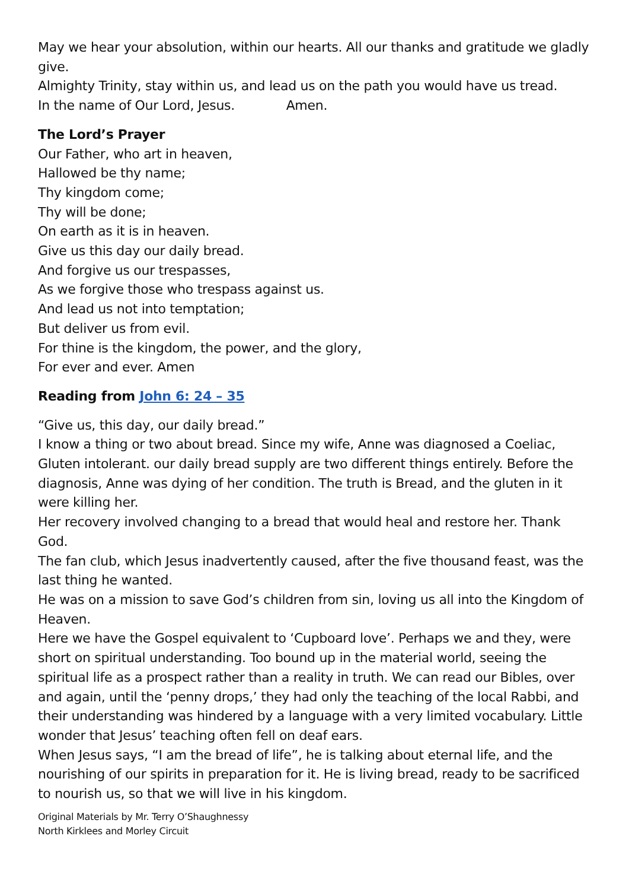May we hear your absolution, within our hearts. All our thanks and gratitude we gladly give.
Almighty Trinity, stay within us, and lead us on the path you would have us tread.
In the name of Our Lord, Jesus. Amen.
The Lord’s Prayer
Our Father, who art in heaven,
Hallowed be thy name;
Thy kingdom come;
Thy will be done;
On earth as it is in heaven.
Give us this day our daily bread.
And forgive us our trespasses,
As we forgive those who trespass against us.
And lead us not into temptation;
But deliver us from evil.
For thine is the kingdom, the power, and the glory,
For ever and ever. Amen
Reading from John 6: 24 – 35
“Give us, this day, our daily bread.”
I know a thing or two about bread. Since my wife, Anne was diagnosed a Coeliac, Gluten intolerant. our daily bread supply are two different things entirely. Before the diagnosis, Anne was dying of her condition. The truth is Bread, and the gluten in it were killing her.
Her recovery involved changing to a bread that would heal and restore her. Thank God.
The fan club, which Jesus inadvertently caused, after the five thousand feast, was the last thing he wanted.
He was on a mission to save God’s children from sin, loving us all into the Kingdom of Heaven.
Here we have the Gospel equivalent to ‘Cupboard love’. Perhaps we and they, were short on spiritual understanding. Too bound up in the material world, seeing the spiritual life as a prospect rather than a reality in truth. We can read our Bibles, over and again, until the ‘penny drops,’ they had only the teaching of the local Rabbi, and their understanding was hindered by a language with a very limited vocabulary. Little wonder that Jesus’ teaching often fell on deaf ears.
When Jesus says, “I am the bread of life”, he is talking about eternal life, and the nourishing of our spirits in preparation for it. He is living bread, ready to be sacrificed to nourish us, so that we will live in his kingdom.
Original Materials by Mr. Terry O’Shaughnessy
North Kirklees and Morley Circuit